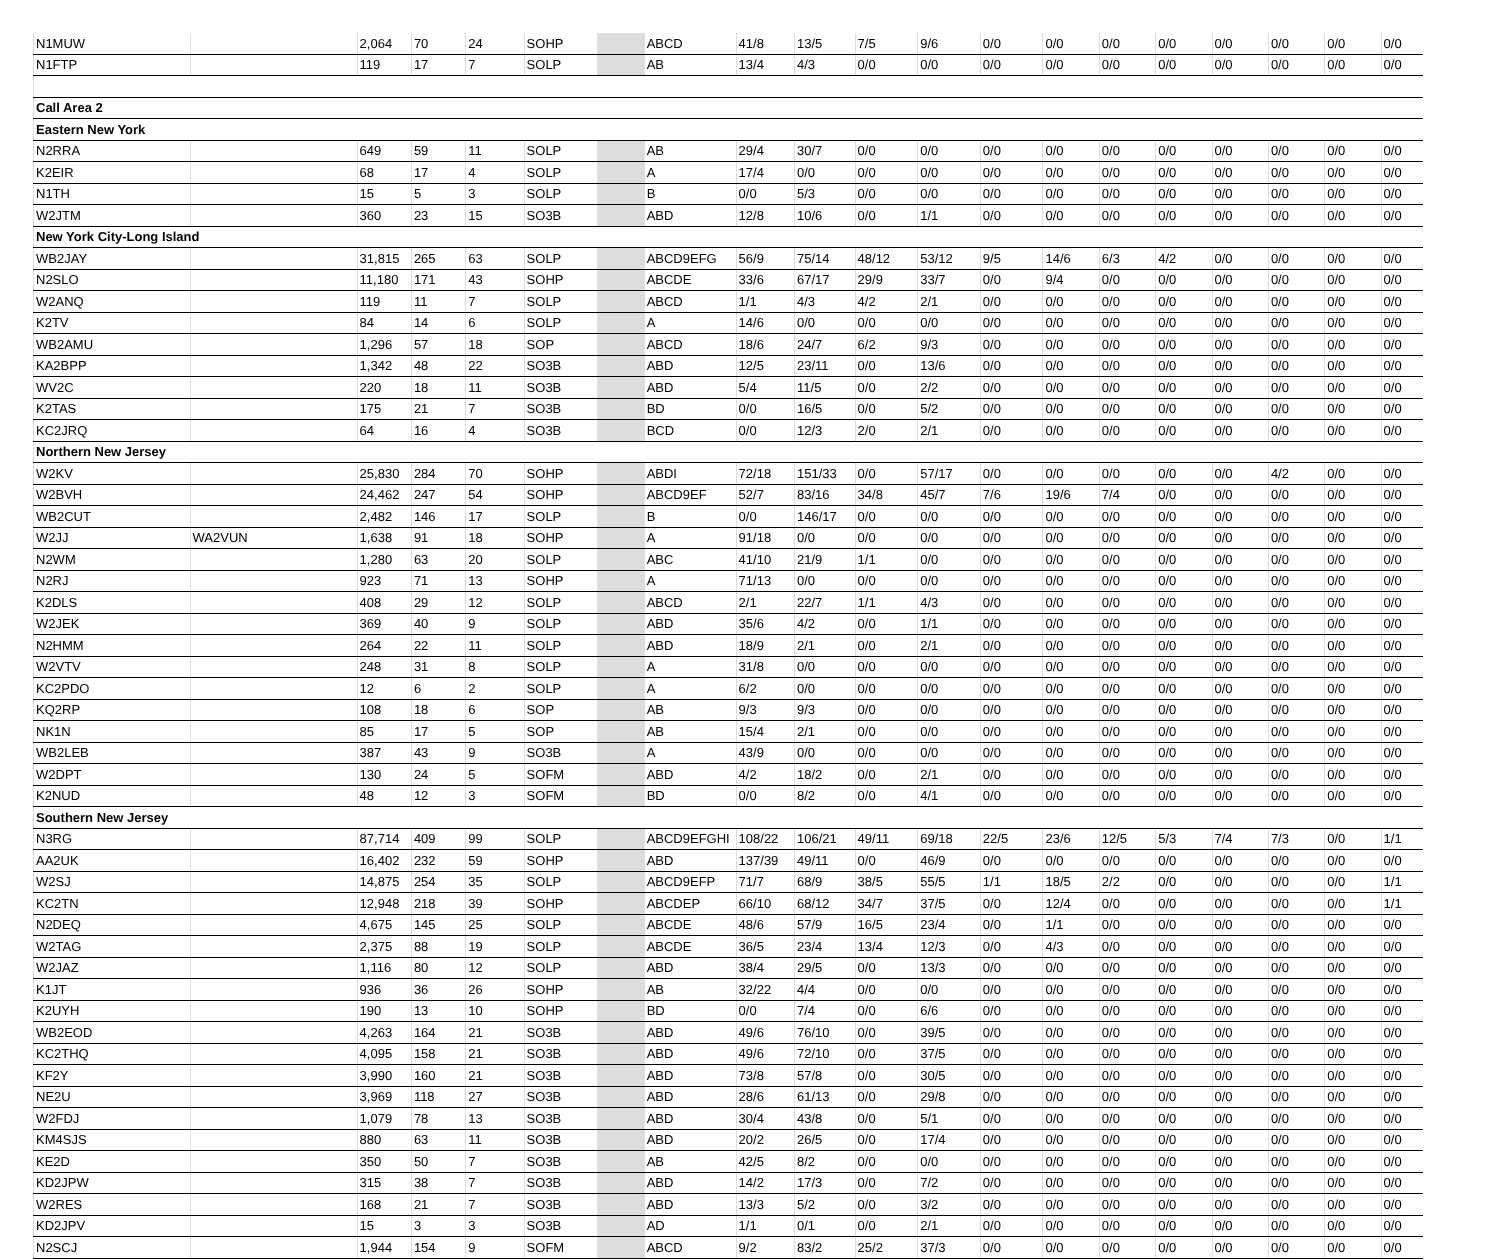| N1MUW | | 2,064 | 70 | 24 | SOHP | | ABCD | 41/8 | 13/5 | 7/5 | 9/6 | 0/0 | 0/0 | 0/0 | 0/0 | 0/0 | 0/0 | 0/0 | 0/0 |
| N1FTP | | 119 | 17 | 7 | SOLP | | AB | 13/4 | 4/3 | 0/0 | 0/0 | 0/0 | 0/0 | 0/0 | 0/0 | 0/0 | 0/0 | 0/0 | 0/0 |
| Call Area 2 | | | | | | | | | | | | | | | | | | | |
| Eastern New York | | | | | | | | | | | | | | | | | | | |
| N2RRA | | 649 | 59 | 11 | SOLP | | AB | 29/4 | 30/7 | 0/0 | 0/0 | 0/0 | 0/0 | 0/0 | 0/0 | 0/0 | 0/0 | 0/0 | 0/0 |
| K2EIR | | 68 | 17 | 4 | SOLP | | A | 17/4 | 0/0 | 0/0 | 0/0 | 0/0 | 0/0 | 0/0 | 0/0 | 0/0 | 0/0 | 0/0 | 0/0 |
| N1TH | | 15 | 5 | 3 | SOLP | | B | 0/0 | 5/3 | 0/0 | 0/0 | 0/0 | 0/0 | 0/0 | 0/0 | 0/0 | 0/0 | 0/0 | 0/0 |
| W2JTM | | 360 | 23 | 15 | SO3B | | ABD | 12/8 | 10/6 | 0/0 | 1/1 | 0/0 | 0/0 | 0/0 | 0/0 | 0/0 | 0/0 | 0/0 | 0/0 |
| New York City-Long Island | | | | | | | | | | | | | | | | | | | |
| WB2JAY | | 31,815 | 265 | 63 | SOLP | | ABCD9EFG | 56/9 | 75/14 | 48/12 | 53/12 | 9/5 | 14/6 | 6/3 | 4/2 | 0/0 | 0/0 | 0/0 | 0/0 |
| N2SLO | | 11,180 | 171 | 43 | SOHP | | ABCDE | 33/6 | 67/17 | 29/9 | 33/7 | 0/0 | 9/4 | 0/0 | 0/0 | 0/0 | 0/0 | 0/0 | 0/0 |
| W2ANQ | | 119 | 11 | 7 | SOLP | | ABCD | 1/1 | 4/3 | 4/2 | 2/1 | 0/0 | 0/0 | 0/0 | 0/0 | 0/0 | 0/0 | 0/0 | 0/0 |
| K2TV | | 84 | 14 | 6 | SOLP | | A | 14/6 | 0/0 | 0/0 | 0/0 | 0/0 | 0/0 | 0/0 | 0/0 | 0/0 | 0/0 | 0/0 | 0/0 |
| WB2AMU | | 1,296 | 57 | 18 | SOP | | ABCD | 18/6 | 24/7 | 6/2 | 9/3 | 0/0 | 0/0 | 0/0 | 0/0 | 0/0 | 0/0 | 0/0 | 0/0 |
| KA2BPP | | 1,342 | 48 | 22 | SO3B | | ABD | 12/5 | 23/11 | 0/0 | 13/6 | 0/0 | 0/0 | 0/0 | 0/0 | 0/0 | 0/0 | 0/0 | 0/0 |
| WV2C | | 220 | 18 | 11 | SO3B | | ABD | 5/4 | 11/5 | 0/0 | 2/2 | 0/0 | 0/0 | 0/0 | 0/0 | 0/0 | 0/0 | 0/0 | 0/0 |
| K2TAS | | 175 | 21 | 7 | SO3B | | BD | 0/0 | 16/5 | 0/0 | 5/2 | 0/0 | 0/0 | 0/0 | 0/0 | 0/0 | 0/0 | 0/0 | 0/0 |
| KC2JRQ | | 64 | 16 | 4 | SO3B | | BCD | 0/0 | 12/3 | 2/0 | 2/1 | 0/0 | 0/0 | 0/0 | 0/0 | 0/0 | 0/0 | 0/0 | 0/0 |
| Northern New Jersey | | | | | | | | | | | | | | | | | | | |
| W2KV | | 25,830 | 284 | 70 | SOHP | | ABDI | 72/18 | 151/33 | 0/0 | 57/17 | 0/0 | 0/0 | 0/0 | 0/0 | 0/0 | 4/2 | 0/0 | 0/0 |
| W2BVH | | 24,462 | 247 | 54 | SOHP | | ABCD9EF | 52/7 | 83/16 | 34/8 | 45/7 | 7/6 | 19/6 | 7/4 | 0/0 | 0/0 | 0/0 | 0/0 | 0/0 |
| WB2CUT | | 2,482 | 146 | 17 | SOLP | | B | 0/0 | 146/17 | 0/0 | 0/0 | 0/0 | 0/0 | 0/0 | 0/0 | 0/0 | 0/0 | 0/0 | 0/0 |
| W2JJ | WA2VUN | 1,638 | 91 | 18 | SOHP | | A | 91/18 | 0/0 | 0/0 | 0/0 | 0/0 | 0/0 | 0/0 | 0/0 | 0/0 | 0/0 | 0/0 | 0/0 |
| N2WM | | 1,280 | 63 | 20 | SOLP | | ABC | 41/10 | 21/9 | 1/1 | 0/0 | 0/0 | 0/0 | 0/0 | 0/0 | 0/0 | 0/0 | 0/0 | 0/0 |
| N2RJ | | 923 | 71 | 13 | SOHP | | A | 71/13 | 0/0 | 0/0 | 0/0 | 0/0 | 0/0 | 0/0 | 0/0 | 0/0 | 0/0 | 0/0 | 0/0 |
| K2DLS | | 408 | 29 | 12 | SOLP | | ABCD | 2/1 | 22/7 | 1/1 | 4/3 | 0/0 | 0/0 | 0/0 | 0/0 | 0/0 | 0/0 | 0/0 | 0/0 |
| W2JEK | | 369 | 40 | 9 | SOLP | | ABD | 35/6 | 4/2 | 0/0 | 1/1 | 0/0 | 0/0 | 0/0 | 0/0 | 0/0 | 0/0 | 0/0 | 0/0 |
| N2HMM | | 264 | 22 | 11 | SOLP | | ABD | 18/9 | 2/1 | 0/0 | 2/1 | 0/0 | 0/0 | 0/0 | 0/0 | 0/0 | 0/0 | 0/0 | 0/0 |
| W2VTV | | 248 | 31 | 8 | SOLP | | A | 31/8 | 0/0 | 0/0 | 0/0 | 0/0 | 0/0 | 0/0 | 0/0 | 0/0 | 0/0 | 0/0 | 0/0 |
| KC2PDO | | 12 | 6 | 2 | SOLP | | A | 6/2 | 0/0 | 0/0 | 0/0 | 0/0 | 0/0 | 0/0 | 0/0 | 0/0 | 0/0 | 0/0 | 0/0 |
| KQ2RP | | 108 | 18 | 6 | SOP | | AB | 9/3 | 9/3 | 0/0 | 0/0 | 0/0 | 0/0 | 0/0 | 0/0 | 0/0 | 0/0 | 0/0 | 0/0 |
| NK1N | | 85 | 17 | 5 | SOP | | AB | 15/4 | 2/1 | 0/0 | 0/0 | 0/0 | 0/0 | 0/0 | 0/0 | 0/0 | 0/0 | 0/0 | 0/0 |
| WB2LEB | | 387 | 43 | 9 | SO3B | | A | 43/9 | 0/0 | 0/0 | 0/0 | 0/0 | 0/0 | 0/0 | 0/0 | 0/0 | 0/0 | 0/0 | 0/0 |
| W2DPT | | 130 | 24 | 5 | SOFM | | ABD | 4/2 | 18/2 | 0/0 | 2/1 | 0/0 | 0/0 | 0/0 | 0/0 | 0/0 | 0/0 | 0/0 | 0/0 |
| K2NUD | | 48 | 12 | 3 | SOFM | | BD | 0/0 | 8/2 | 0/0 | 4/1 | 0/0 | 0/0 | 0/0 | 0/0 | 0/0 | 0/0 | 0/0 | 0/0 |
| Southern New Jersey | | | | | | | | | | | | | | | | | | | |
| N3RG | | 87,714 | 409 | 99 | SOLP | | ABCD9EFGHI | 108/22 | 106/21 | 49/11 | 69/18 | 22/5 | 23/6 | 12/5 | 5/3 | 7/4 | 7/3 | 0/0 | 1/1 |
| AA2UK | | 16,402 | 232 | 59 | SOHP | | ABD | 137/39 | 49/11 | 0/0 | 46/9 | 0/0 | 0/0 | 0/0 | 0/0 | 0/0 | 0/0 | 0/0 | 0/0 |
| W2SJ | | 14,875 | 254 | 35 | SOLP | | ABCD9EFP | 71/7 | 68/9 | 38/5 | 55/5 | 1/1 | 18/5 | 2/2 | 0/0 | 0/0 | 0/0 | 0/0 | 1/1 |
| KC2TN | | 12,948 | 218 | 39 | SOHP | | ABCDEP | 66/10 | 68/12 | 34/7 | 37/5 | 0/0 | 12/4 | 0/0 | 0/0 | 0/0 | 0/0 | 0/0 | 1/1 |
| N2DEQ | | 4,675 | 145 | 25 | SOLP | | ABCDE | 48/6 | 57/9 | 16/5 | 23/4 | 0/0 | 1/1 | 0/0 | 0/0 | 0/0 | 0/0 | 0/0 | 0/0 |
| W2TAG | | 2,375 | 88 | 19 | SOLP | | ABCDE | 36/5 | 23/4 | 13/4 | 12/3 | 0/0 | 4/3 | 0/0 | 0/0 | 0/0 | 0/0 | 0/0 | 0/0 |
| W2JAZ | | 1,116 | 80 | 12 | SOLP | | ABD | 38/4 | 29/5 | 0/0 | 13/3 | 0/0 | 0/0 | 0/0 | 0/0 | 0/0 | 0/0 | 0/0 | 0/0 |
| K1JT | | 936 | 36 | 26 | SOHP | | AB | 32/22 | 4/4 | 0/0 | 0/0 | 0/0 | 0/0 | 0/0 | 0/0 | 0/0 | 0/0 | 0/0 | 0/0 |
| K2UYH | | 190 | 13 | 10 | SOHP | | BD | 0/0 | 7/4 | 0/0 | 6/6 | 0/0 | 0/0 | 0/0 | 0/0 | 0/0 | 0/0 | 0/0 | 0/0 |
| WB2EOD | | 4,263 | 164 | 21 | SO3B | | ABD | 49/6 | 76/10 | 0/0 | 39/5 | 0/0 | 0/0 | 0/0 | 0/0 | 0/0 | 0/0 | 0/0 | 0/0 |
| KC2THQ | | 4,095 | 158 | 21 | SO3B | | ABD | 49/6 | 72/10 | 0/0 | 37/5 | 0/0 | 0/0 | 0/0 | 0/0 | 0/0 | 0/0 | 0/0 | 0/0 |
| KF2Y | | 3,990 | 160 | 21 | SO3B | | ABD | 73/8 | 57/8 | 0/0 | 30/5 | 0/0 | 0/0 | 0/0 | 0/0 | 0/0 | 0/0 | 0/0 | 0/0 |
| NE2U | | 3,969 | 118 | 27 | SO3B | | ABD | 28/6 | 61/13 | 0/0 | 29/8 | 0/0 | 0/0 | 0/0 | 0/0 | 0/0 | 0/0 | 0/0 | 0/0 |
| W2FDJ | | 1,079 | 78 | 13 | SO3B | | ABD | 30/4 | 43/8 | 0/0 | 5/1 | 0/0 | 0/0 | 0/0 | 0/0 | 0/0 | 0/0 | 0/0 | 0/0 |
| KM4SJS | | 880 | 63 | 11 | SO3B | | ABD | 20/2 | 26/5 | 0/0 | 17/4 | 0/0 | 0/0 | 0/0 | 0/0 | 0/0 | 0/0 | 0/0 | 0/0 |
| KE2D | | 350 | 50 | 7 | SO3B | | AB | 42/5 | 8/2 | 0/0 | 0/0 | 0/0 | 0/0 | 0/0 | 0/0 | 0/0 | 0/0 | 0/0 | 0/0 |
| KD2JPW | | 315 | 38 | 7 | SO3B | | ABD | 14/2 | 17/3 | 0/0 | 7/2 | 0/0 | 0/0 | 0/0 | 0/0 | 0/0 | 0/0 | 0/0 | 0/0 |
| W2RES | | 168 | 21 | 7 | SO3B | | ABD | 13/3 | 5/2 | 0/0 | 3/2 | 0/0 | 0/0 | 0/0 | 0/0 | 0/0 | 0/0 | 0/0 | 0/0 |
| KD2JPV | | 15 | 3 | 3 | SO3B | | AD | 1/1 | 0/1 | 0/0 | 2/1 | 0/0 | 0/0 | 0/0 | 0/0 | 0/0 | 0/0 | 0/0 | 0/0 |
| N2SCJ | | 1,944 | 154 | 9 | SOFM | | ABCD | 9/2 | 83/2 | 25/2 | 37/3 | 0/0 | 0/0 | 0/0 | 0/0 | 0/0 | 0/0 | 0/0 | 0/0 |